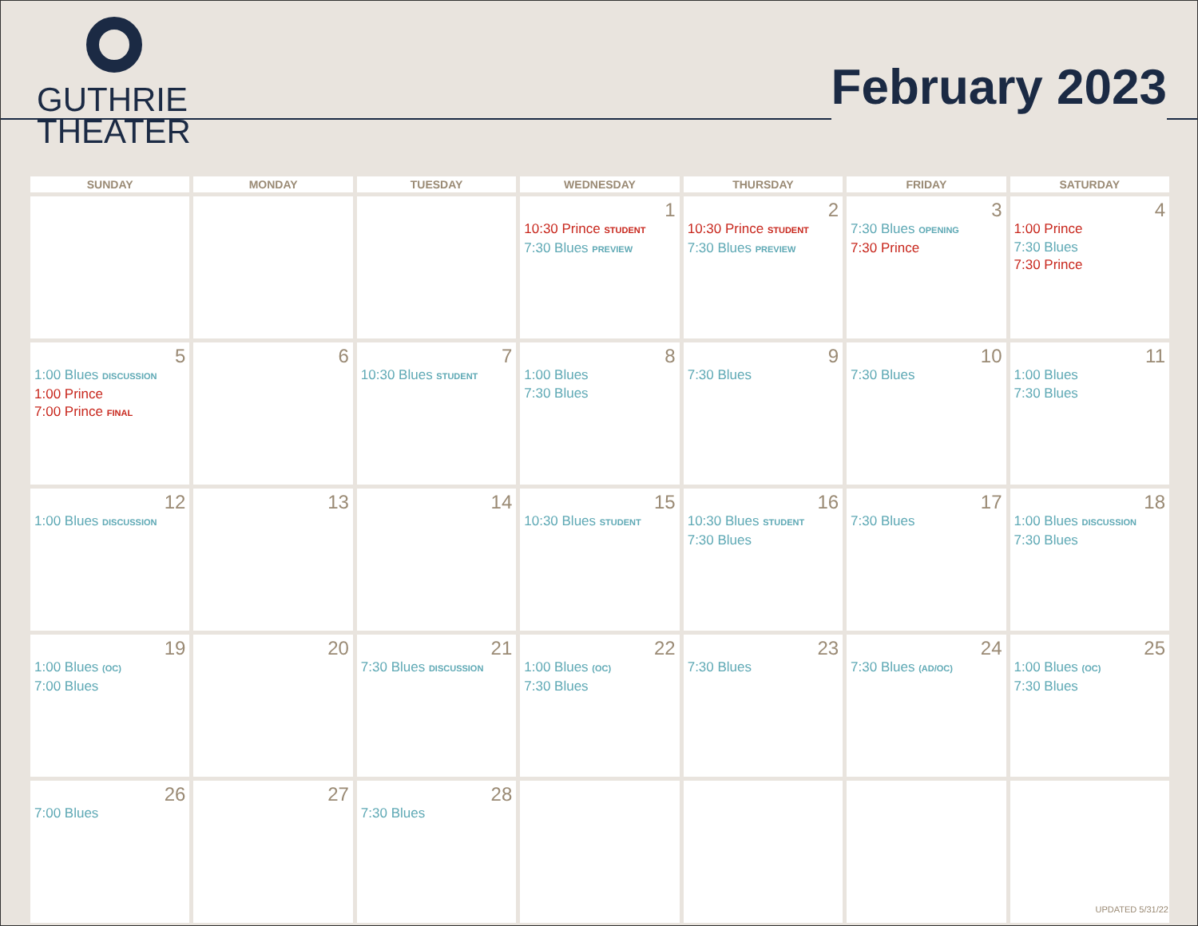GUTHRIE
THEATER
February 2023
| SUNDAY | MONDAY | TUESDAY | WEDNESDAY | THURSDAY | FRIDAY | SATURDAY |
| --- | --- | --- | --- | --- | --- | --- |
| | | | 1 10:30 Prince STUDENT 7:30 Blues PREVIEW | 2 10:30 Prince STUDENT 7:30 Blues PREVIEW | 3 7:30 Blues OPENING 7:30 Prince | 4 1:00 Prince 7:30 Blues 7:30 Prince |
| 5 1:00 Blues DISCUSSION 1:00 Prince 7:00 Prince FINAL | 6 | 7 10:30 Blues STUDENT | 8 1:00 Blues 7:30 Blues | 9 7:30 Blues | 10 7:30 Blues | 11 1:00 Blues 7:30 Blues |
| 12 1:00 Blues DISCUSSION | 13 | 14 | 15 10:30 Blues STUDENT | 16 10:30 Blues STUDENT 7:30 Blues | 17 7:30 Blues | 18 1:00 Blues DISCUSSION 7:30 Blues |
| 19 1:00 Blues (OC) 7:00 Blues | 20 | 21 7:30 Blues DISCUSSION | 22 1:00 Blues (OC) 7:30 Blues | 23 7:30 Blues | 24 7:30 Blues (AD/OC) | 25 1:00 Blues (OC) 7:30 Blues |
| 26 7:00 Blues | 27 | 28 7:30 Blues | | | | |
UPDATED 5/31/22